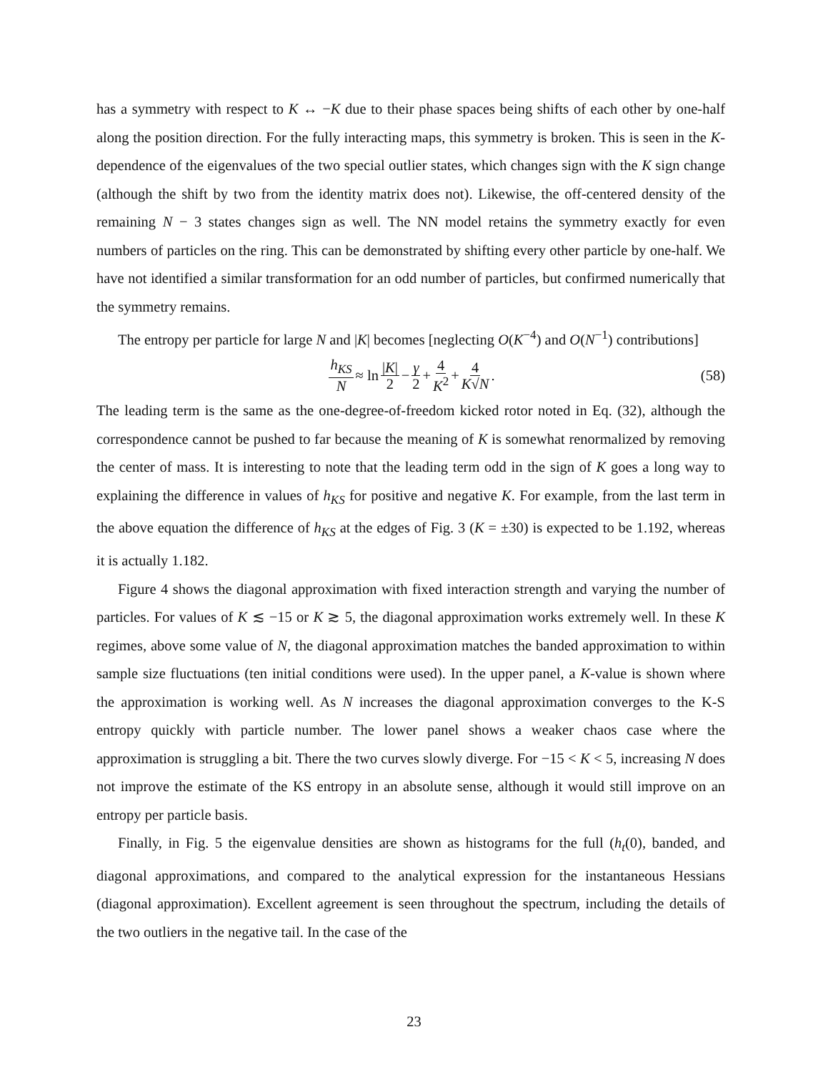has a symmetry with respect to K ↔ −K due to their phase spaces being shifts of each other by one-half along the position direction. For the fully interacting maps, this symmetry is broken. This is seen in the K-dependence of the eigenvalues of the two special outlier states, which changes sign with the K sign change (although the shift by two from the identity matrix does not). Likewise, the off-centered density of the remaining N − 3 states changes sign as well. The NN model retains the symmetry exactly for even numbers of particles on the ring. This can be demonstrated by shifting every other particle by one-half. We have not identified a similar transformation for an odd number of particles, but confirmed numerically that the symmetry remains.
The entropy per particle for large N and |K| becomes [neglecting O(K<sup>−4</sup>) and O(N<sup>−1</sup>) contributions]
h<sub>KS</sub> N ≈ ln |K| 2 − γ 2 + 4 K<sup>2</sup> + 4 K√N . (58)
The leading term is the same as the one-degree-of-freedom kicked rotor noted in Eq. (32), although the correspondence cannot be pushed to far because the meaning of K is somewhat renormalized by removing the center of mass. It is interesting to note that the leading term odd in the sign of K goes a long way to explaining the difference in values of h<sub>KS</sub> for positive and negative K. For example, from the last term in the above equation the difference of h<sub>KS</sub> at the edges of Fig. 3 (K = ±30) is expected to be 1.192, whereas it is actually 1.182.
Figure 4 shows the diagonal approximation with fixed interaction strength and varying the number of particles. For values of K ≲ −15 or K ≳ 5, the diagonal approximation works extremely well. In these K regimes, above some value of N, the diagonal approximation matches the banded approximation to within sample size fluctuations (ten initial conditions were used). In the upper panel, a K-value is shown where the approximation is working well. As N increases the diagonal approximation converges to the K-S entropy quickly with particle number. The lower panel shows a weaker chaos case where the approximation is struggling a bit. There the two curves slowly diverge. For −15 < K < 5, increasing N does not improve the estimate of the KS entropy in an absolute sense, although it would still improve on an entropy per particle basis.
Finally, in Fig. 5 the eigenvalue densities are shown as histograms for the full (h<sub>t</sub>(0), banded, and diagonal approximations, and compared to the analytical expression for the instantaneous Hessians (diagonal approximation). Excellent agreement is seen throughout the spectrum, including the details of the two outliers in the negative tail. In the case of the
23